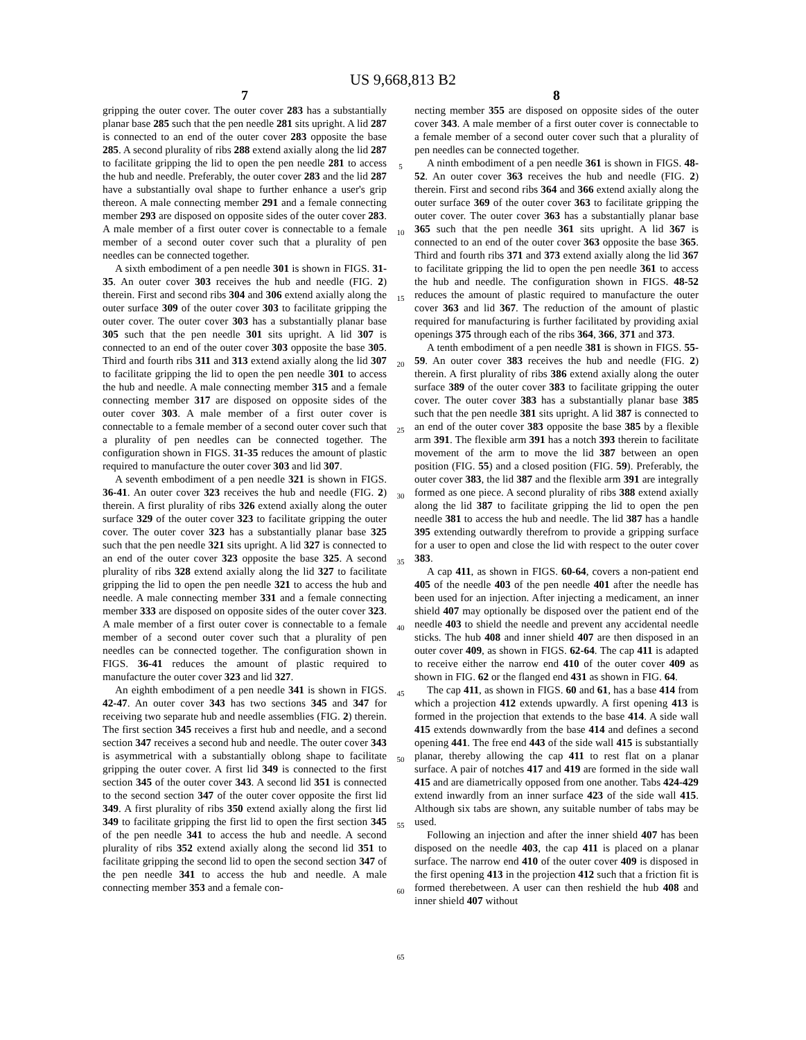US 9,668,813 B2
7
gripping the outer cover. The outer cover 283 has a substantially planar base 285 such that the pen needle 281 sits upright. A lid 287 is connected to an end of the outer cover 283 opposite the base 285. A second plurality of ribs 288 extend axially along the lid 287 to facilitate gripping the lid to open the pen needle 281 to access the hub and needle. Preferably, the outer cover 283 and the lid 287 have a substantially oval shape to further enhance a user's grip thereon. A male connecting member 291 and a female connecting member 293 are disposed on opposite sides of the outer cover 283. A male member of a first outer cover is connectable to a female member of a second outer cover such that a plurality of pen needles can be connected together.
A sixth embodiment of a pen needle 301 is shown in FIGS. 31-35. An outer cover 303 receives the hub and needle (FIG. 2) therein. First and second ribs 304 and 306 extend axially along the outer surface 309 of the outer cover 303 to facilitate gripping the outer cover. The outer cover 303 has a substantially planar base 305 such that the pen needle 301 sits upright. A lid 307 is connected to an end of the outer cover 303 opposite the base 305. Third and fourth ribs 311 and 313 extend axially along the lid 307 to facilitate gripping the lid to open the pen needle 301 to access the hub and needle. A male connecting member 315 and a female connecting member 317 are disposed on opposite sides of the outer cover 303. A male member of a first outer cover is connectable to a female member of a second outer cover such that a plurality of pen needles can be connected together. The configuration shown in FIGS. 31-35 reduces the amount of plastic required to manufacture the outer cover 303 and lid 307.
A seventh embodiment of a pen needle 321 is shown in FIGS. 36-41. An outer cover 323 receives the hub and needle (FIG. 2) therein. A first plurality of ribs 326 extend axially along the outer surface 329 of the outer cover 323 to facilitate gripping the outer cover. The outer cover 323 has a substantially planar base 325 such that the pen needle 321 sits upright. A lid 327 is connected to an end of the outer cover 323 opposite the base 325. A second plurality of ribs 328 extend axially along the lid 327 to facilitate gripping the lid to open the pen needle 321 to access the hub and needle. A male connecting member 331 and a female connecting member 333 are disposed on opposite sides of the outer cover 323. A male member of a first outer cover is connectable to a female member of a second outer cover such that a plurality of pen needles can be connected together. The configuration shown in FIGS. 36-41 reduces the amount of plastic required to manufacture the outer cover 323 and lid 327.
An eighth embodiment of a pen needle 341 is shown in FIGS. 42-47. An outer cover 343 has two sections 345 and 347 for receiving two separate hub and needle assemblies (FIG. 2) therein. The first section 345 receives a first hub and needle, and a second section 347 receives a second hub and needle. The outer cover 343 is asymmetrical with a substantially oblong shape to facilitate gripping the outer cover. A first lid 349 is connected to the first section 345 of the outer cover 343. A second lid 351 is connected to the second section 347 of the outer cover opposite the first lid 349. A first plurality of ribs 350 extend axially along the first lid 349 to facilitate gripping the first lid to open the first section 345 of the pen needle 341 to access the hub and needle. A second plurality of ribs 352 extend axially along the second lid 351 to facilitate gripping the second lid to open the second section 347 of the pen needle 341 to access the hub and needle. A male connecting member 353 and a female con-
5
10
15
20
25
30
35
40
45
50
55
60
65
8
necting member 355 are disposed on opposite sides of the outer cover 343. A male member of a first outer cover is connectable to a female member of a second outer cover such that a plurality of pen needles can be connected together.
A ninth embodiment of a pen needle 361 is shown in FIGS. 48-52. An outer cover 363 receives the hub and needle (FIG. 2) therein. First and second ribs 364 and 366 extend axially along the outer surface 369 of the outer cover 363 to facilitate gripping the outer cover. The outer cover 363 has a substantially planar base 365 such that the pen needle 361 sits upright. A lid 367 is connected to an end of the outer cover 363 opposite the base 365. Third and fourth ribs 371 and 373 extend axially along the lid 367 to facilitate gripping the lid to open the pen needle 361 to access the hub and needle. The configuration shown in FIGS. 48-52 reduces the amount of plastic required to manufacture the outer cover 363 and lid 367. The reduction of the amount of plastic required for manufacturing is further facilitated by providing axial openings 375 through each of the ribs 364, 366, 371 and 373.
A tenth embodiment of a pen needle 381 is shown in FIGS. 55-59. An outer cover 383 receives the hub and needle (FIG. 2) therein. A first plurality of ribs 386 extend axially along the outer surface 389 of the outer cover 383 to facilitate gripping the outer cover. The outer cover 383 has a substantially planar base 385 such that the pen needle 381 sits upright. A lid 387 is connected to an end of the outer cover 383 opposite the base 385 by a flexible arm 391. The flexible arm 391 has a notch 393 therein to facilitate movement of the arm to move the lid 387 between an open position (FIG. 55) and a closed position (FIG. 59). Preferably, the outer cover 383, the lid 387 and the flexible arm 391 are integrally formed as one piece. A second plurality of ribs 388 extend axially along the lid 387 to facilitate gripping the lid to open the pen needle 381 to access the hub and needle. The lid 387 has a handle 395 extending outwardly therefrom to provide a gripping surface for a user to open and close the lid with respect to the outer cover 383.
A cap 411, as shown in FIGS. 60-64, covers a non-patient end 405 of the needle 403 of the pen needle 401 after the needle has been used for an injection. After injecting a medicament, an inner shield 407 may optionally be disposed over the patient end of the needle 403 to shield the needle and prevent any accidental needle sticks. The hub 408 and inner shield 407 are then disposed in an outer cover 409, as shown in FIGS. 62-64. The cap 411 is adapted to receive either the narrow end 410 of the outer cover 409 as shown in FIG. 62 or the flanged end 431 as shown in FIG. 64.
The cap 411, as shown in FIGS. 60 and 61, has a base 414 from which a projection 412 extends upwardly. A first opening 413 is formed in the projection that extends to the base 414. A side wall 415 extends downwardly from the base 414 and defines a second opening 441. The free end 443 of the side wall 415 is substantially planar, thereby allowing the cap 411 to rest flat on a planar surface. A pair of notches 417 and 419 are formed in the side wall 415 and are diametrically opposed from one another. Tabs 424-429 extend inwardly from an inner surface 423 of the side wall 415. Although six tabs are shown, any suitable number of tabs may be used.
Following an injection and after the inner shield 407 has been disposed on the needle 403, the cap 411 is placed on a planar surface. The narrow end 410 of the outer cover 409 is disposed in the first opening 413 in the projection 412 such that a friction fit is formed therebetween. A user can then reshield the hub 408 and inner shield 407 without